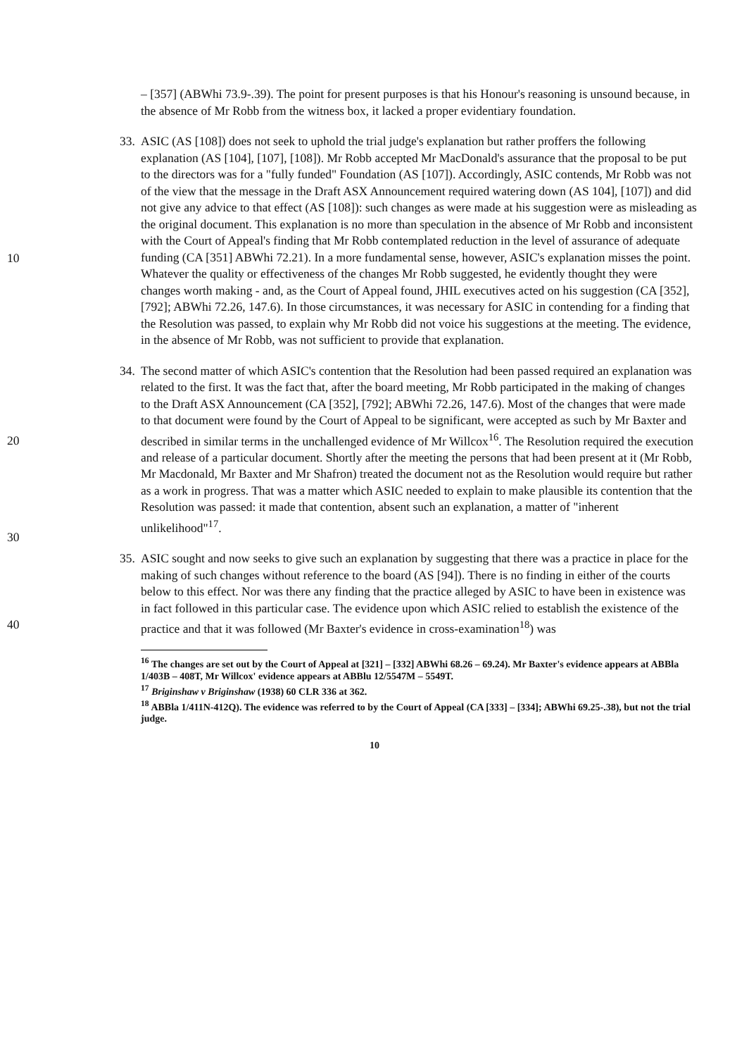– [357] (ABWhi 73.9-.39). The point for present purposes is that his Honour's reasoning is unsound because, in the absence of Mr Robb from the witness box, it lacked a proper evidentiary foundation.
10
20
33.
ASIC (AS [108]) does not seek to uphold the trial judge's explanation but rather proffers the following explanation (AS [104], [107], [108]). Mr Robb accepted Mr MacDonald's assurance that the proposal to be put to the directors was for a "fully funded" Foundation (AS [107]). Accordingly, ASIC contends, Mr Robb was not of the view that the message in the Draft ASX Announcement required watering down (AS 104], [107]) and did not give any advice to that effect (AS [108]): such changes as were made at his suggestion were as misleading as the original document. This explanation is no more than speculation in the absence of Mr Robb and inconsistent with the Court of Appeal's finding that Mr Robb contemplated reduction in the level of assurance of adequate funding (CA [351] ABWhi 72.21). In a more fundamental sense, however, ASIC's explanation misses the point. Whatever the quality or effectiveness of the changes Mr Robb suggested, he evidently thought they were changes worth making - and, as the Court of Appeal found, JHIL executives acted on his suggestion (CA [352], [792]; ABWhi 72.26, 147.6). In those circumstances, it was necessary for ASIC in contending for a finding that the Resolution was passed, to explain why Mr Robb did not voice his suggestions at the meeting. The evidence, in the absence of Mr Robb, was not sufficient to provide that explanation.
30
34.
The second matter of which ASIC's contention that the Resolution had been passed required an explanation was related to the first. It was the fact that, after the board meeting, Mr Robb participated in the making of changes to the Draft ASX Announcement (CA [352], [792]; ABWhi 72.26, 147.6). Most of the changes that were made to that document were found by the Court of Appeal to be significant, were accepted as such by Mr Baxter and described in similar terms in the unchallenged evidence of Mr Willcox<sup>16</sup>. The Resolution required the execution and release of a particular document. Shortly after the meeting the persons that had been present at it (Mr Robb, Mr Macdonald, Mr Baxter and Mr Shafron) treated the document not as the Resolution would require but rather as a work in progress. That was a matter which ASIC needed to explain to make plausible its contention that the Resolution was passed: it made that contention, absent such an explanation, a matter of "inherent unlikelihood"<sup>17</sup>.
40
35.
ASIC sought and now seeks to give such an explanation by suggesting that there was a practice in place for the making of such changes without reference to the board (AS [94]). There is no finding in either of the courts below to this effect. Nor was there any finding that the practice alleged by ASIC to have been in existence was in fact followed in this particular case. The evidence upon which ASIC relied to establish the existence of the practice and that it was followed (Mr Baxter's evidence in cross-examination<sup>18</sup>) was
<sup>16</sup> The changes are set out by the Court of Appeal at [321] – [332] ABWhi 68.26 – 69.24). Mr Baxter's evidence appears at ABBla 1/403B – 408T, Mr Willcox' evidence appears at ABBlu 12/5547M – 5549T.
<sup>17</sup> Briginshaw v Briginshaw (1938) 60 CLR 336 at 362.
<sup>18</sup> ABBla 1/411N-412Q). The evidence was referred to by the Court of Appeal (CA [333] – [334]; ABWhi 69.25-.38), but not the trial judge.
10